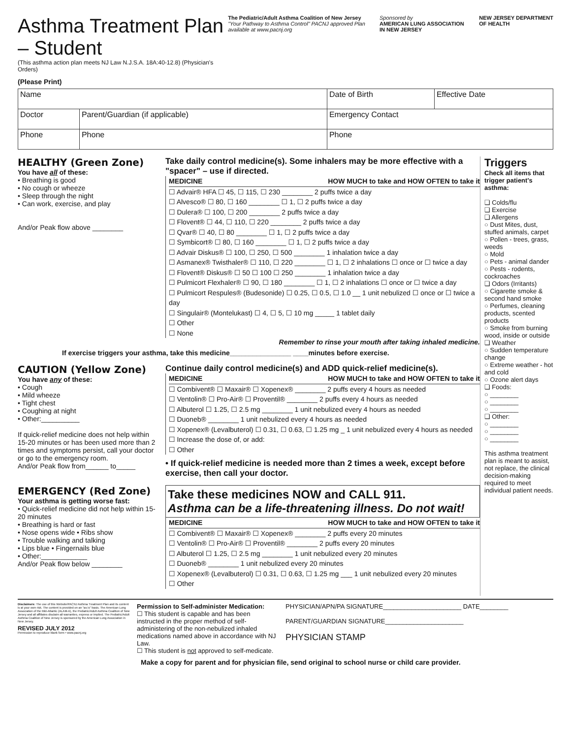Asthma Treatment Plan – Student
(This asthma action plan meets NJ Law N.J.S.A. 18A:40-12.8) (Physician's Orders)
The Pediatric/Adult Asthma Coalition of New Jersey
"Your Pathway to Asthma Control" PACNJ approved Plan available at www.pacnj.org
Sponsored by
AMERICAN LUNG ASSOCIATION IN NEW JERSEY
NEW JERSEY DEPARTMENT OF HEALTH
(Please Print)
| Name | | Date of Birth | Effective Date |
| Doctor | Parent/Guardian (if applicable) | Emergency Contact | |
| Phone | Phone | Phone | |
HEALTHY (Green Zone)
You have all of these:
• Breathing is good
• No cough or wheeze
• Sleep through the night
• Can work, exercise, and play
And/or Peak flow above ________
Take daily control medicine(s). Some inhalers may be more effective with a "spacer" – use if directed.
MEDICINE HOW MUCH to take and HOW OFTEN to take it
☐ Advair® HFA ☐ 45, ☐ 115, ☐ 230 ________ 2 puffs twice a day
☐ Alvesco® ☐ 80, ☐ 160 ________ ☐ 1, ☐ 2 puffs twice a day
☐ Dulera® ☐ 100, ☐ 200 ________ 2 puffs twice a day
☐ Flovent® ☐ 44, ☐ 110, ☐ 220 ________ 2 puffs twice a day
☐ Qvar® ☐ 40, ☐ 80 ________ ☐ 1, ☐ 2 puffs twice a day
☐ Symbicort® ☐ 80, ☐ 160 ________ ☐ 1, ☐ 2 puffs twice a day
☐ Advair Diskus® ☐ 100, ☐ 250, ☐ 500 ________ 1 inhalation twice a day
☐ Asmanex® Twisthaler® ☐ 110, ☐ 220 ________ ☐ 1, ☐ 2 inhalations ☐ once or ☐ twice a day
☐ Flovent® Diskus® ☐ 50 ☐ 100 ☐ 250 ________ 1 inhalation twice a day
☐ Pulmicort Flexhaler® ☐ 90, ☐ 180 ________ ☐ 1, ☐ 2 inhalations ☐ once or ☐ twice a day
☐ Pulmicort Respules® (Budesonide) ☐ 0.25, ☐ 0.5, ☐ 1.0 __ 1 unit nebulized ☐ once or ☐ twice a day
☐ Singulair® (Montelukast) ☐ 4, ☐ 5, ☐ 10 mg _____ 1 tablet daily
☐ Other
☐ None
Remember to rinse your mouth after taking inhaled medicine.
If exercise triggers your asthma, take this medicine________________ ____minutes before exercise.
CAUTION (Yellow Zone)
You have any of these:
• Cough
• Mild wheeze
• Tight chest
• Coughing at night
• Other:__________
If quick-relief medicine does not help within 15-20 minutes or has been used more than 2 times and symptoms persist, call your doctor or go to the emergency room.
And/or Peak flow from______ to_____
Continue daily control medicine(s) and ADD quick-relief medicine(s).
MEDICINE HOW MUCH to take and HOW OFTEN to take it
☐ Combivent® ☐ Maxair® ☐ Xopenex® ________ 2 puffs every 4 hours as needed
☐ Ventolin® ☐ Pro-Air® ☐ Proventil® ________ 2 puffs every 4 hours as needed
☐ Albuterol ☐ 1.25, ☐ 2.5 mg ________ 1 unit nebulized every 4 hours as needed
☐ Duoneb® ________ 1 unit nebulized every 4 hours as needed
☐ Xopenex® (Levalbuterol) ☐ 0.31, ☐ 0.63, ☐ 1.25 mg _ 1 unit nebulized every 4 hours as needed
☐ Increase the dose of, or add:
☐ Other
• If quick-relief medicine is needed more than 2 times a week, except before exercise, then call your doctor.
EMERGENCY (Red Zone)
Your asthma is getting worse fast:
• Quick-relief medicine did not help within 15-20 minutes
• Breathing is hard or fast
• Nose opens wide • Ribs show
• Trouble walking and talking
• Lips blue • Fingernails blue
• Other:____________
And/or Peak flow below ________
Take these medicines NOW and CALL 911.
Asthma can be a life-threatening illness. Do not wait!
MEDICINE HOW MUCH to take and HOW OFTEN to take it
☐ Combivent® ☐ Maxair® ☐ Xopenex® ________ 2 puffs every 20 minutes
☐ Ventolin® ☐ Pro-Air® ☐ Proventil® ________ 2 puffs every 20 minutes
☐ Albuterol ☐ 1.25, ☐ 2.5 mg ________ 1 unit nebulized every 20 minutes
☐ Duoneb® ________ 1 unit nebulized every 20 minutes
☐ Xopenex® (Levalbuterol) ☐ 0.31, ☐ 0.63, ☐ 1.25 mg ___ 1 unit nebulized every 20 minutes
☐ Other
Triggers
Check all items that trigger patient's asthma:
❏ Colds/flu
❏ Exercise
❏ Allergens
○ Dust Mites, dust, stuffed animals, carpet
○ Pollen - trees, grass, weeds
○ Mold
○ Pets - animal dander
○ Pests - rodents, cockroaches
❏ Odors (Irritants)
○ Cigarette smoke & second hand smoke
○ Perfumes, cleaning products, scented products
○ Smoke from burning wood, inside or outside
❏ Weather
○ Sudden temperature change
○ Extreme weather - hot and cold
○ Ozone alert days
❏ Foods:
○ ________
○ ________
○ ________
❏ Other:
○ ________
○ ________
○ ________
This asthma treatment plan is meant to assist, not replace, the clinical decision-making required to meet individual patient needs.
Disclaimers: The use of this Website/PACNJ Asthma Treatment Plan and its content is at your own risk. The content is provided on an "as is" basis. The American Lung Association of the Mid-Atlantic (ALAM-A), the Pediatric/Adult Asthma Coalition of New Jersey and all affiliates disclaim all warranties, express or implied. The Pediatric/Adult Asthma Coalition of New Jersey is sponsored by the American Lung Association in New Jersey.
REVISED JULY 2012
Permission to reproduce blank form • www.pacnj.org
Permission to Self-administer Medication:
☐ This student is capable and has been instructed in the proper method of self-administering of the non-nebulized inhaled medications named above in accordance with NJ Law.
☐ This student is not approved to self-medicate.
PHYSICIAN/APN/PA SIGNATURE______________________ DATE________
PARENT/GUARDIAN SIGNATURE______________________
PHYSICIAN STAMP
Make a copy for parent and for physician file, send original to school nurse or child care provider.